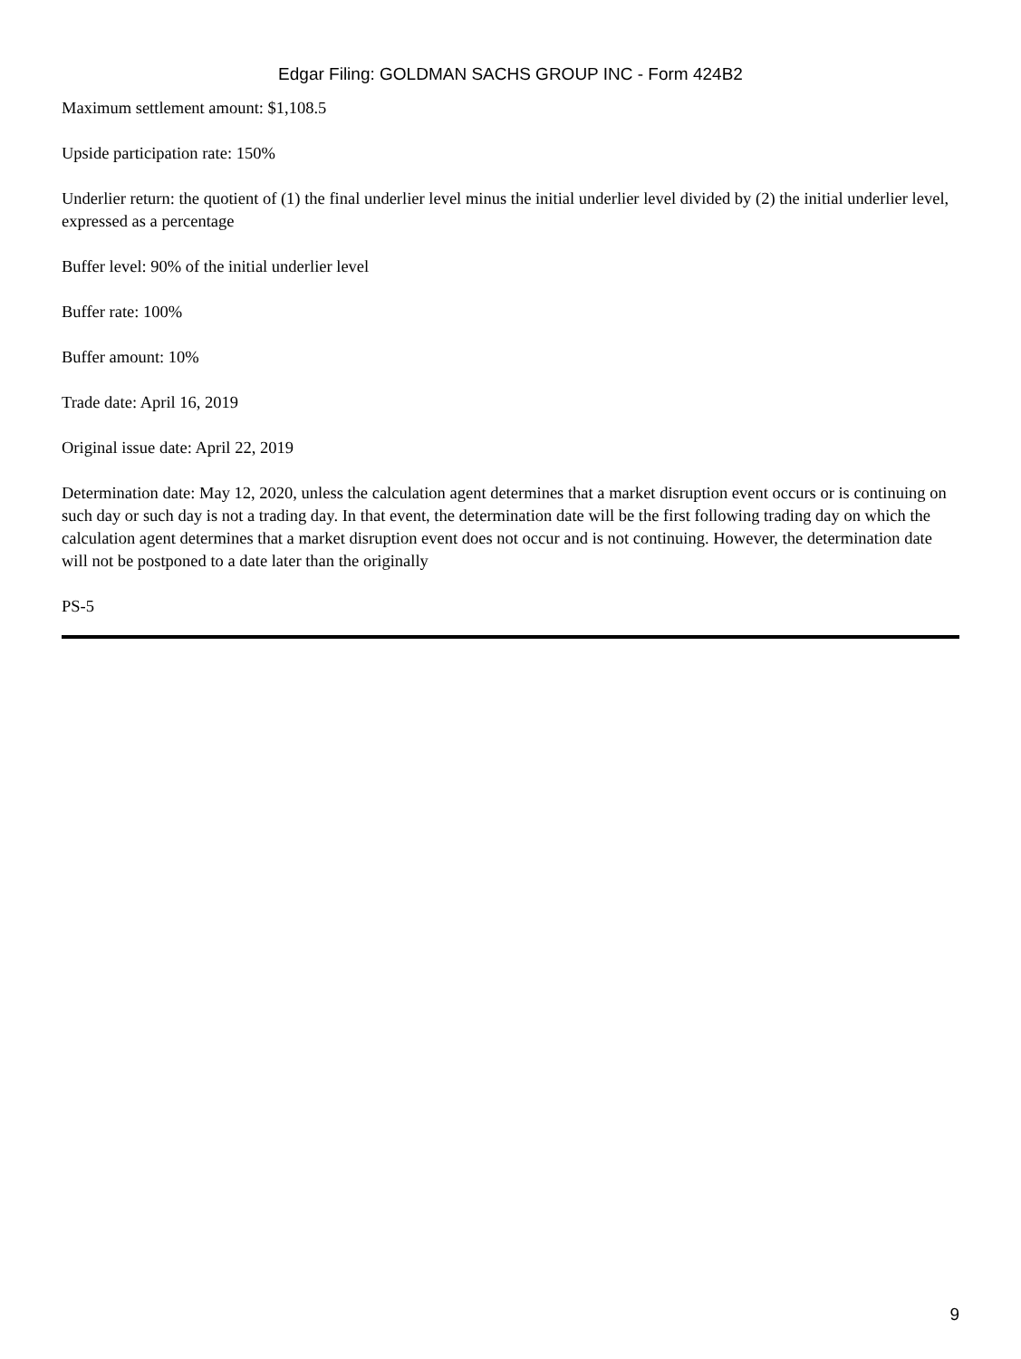Edgar Filing: GOLDMAN SACHS GROUP INC - Form 424B2
Maximum settlement amount: $1,108.5
Upside participation rate: 150%
Underlier return: the quotient of (1) the final underlier level minus the initial underlier level divided by (2) the initial underlier level, expressed as a percentage
Buffer level: 90% of the initial underlier level
Buffer rate: 100%
Buffer amount: 10%
Trade date: April 16, 2019
Original issue date: April 22, 2019
Determination date: May 12, 2020, unless the calculation agent determines that a market disruption event occurs or is continuing on such day or such day is not a trading day. In that event, the determination date will be the first following trading day on which the calculation agent determines that a market disruption event does not occur and is not continuing. However, the determination date will not be postponed to a date later than the originally
PS-5
9